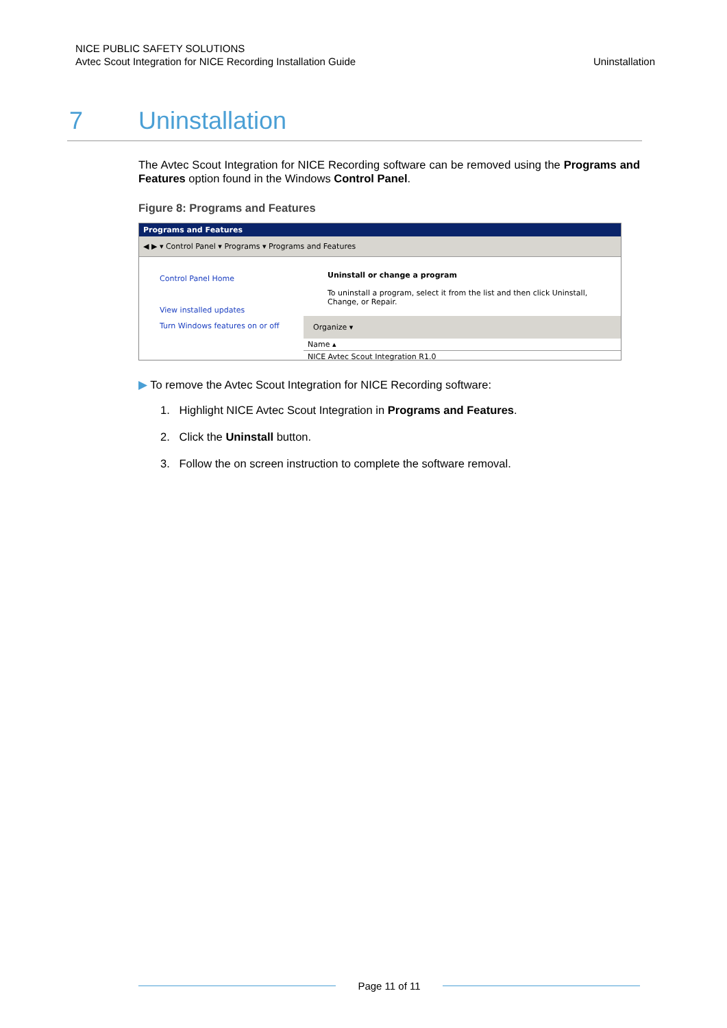NICE PUBLIC SAFETY SOLUTIONS
Avtec Scout Integration for NICE Recording Installation Guide
Uninstallation
7 Uninstallation
The Avtec Scout Integration for NICE Recording software can be removed using the Programs and Features option found in the Windows Control Panel.
Figure 8: Programs and Features
Programs and Features
◀ ▶ ▾ Control Panel ▾ Programs ▾ Programs and Features
Control Panel Home
View installed updates
Turn Windows features on or off
Uninstall or change a program
To uninstall a program, select it from the list and then click Uninstall, Change, or Repair.
Organize ▾
Name ▴
NICE Avtec Scout Integration R1.0
▶ To remove the Avtec Scout Integration for NICE Recording software:
1. Highlight NICE Avtec Scout Integration in Programs and Features.
2. Click the Uninstall button.
3. Follow the on screen instruction to complete the software removal.
Page 11 of 11